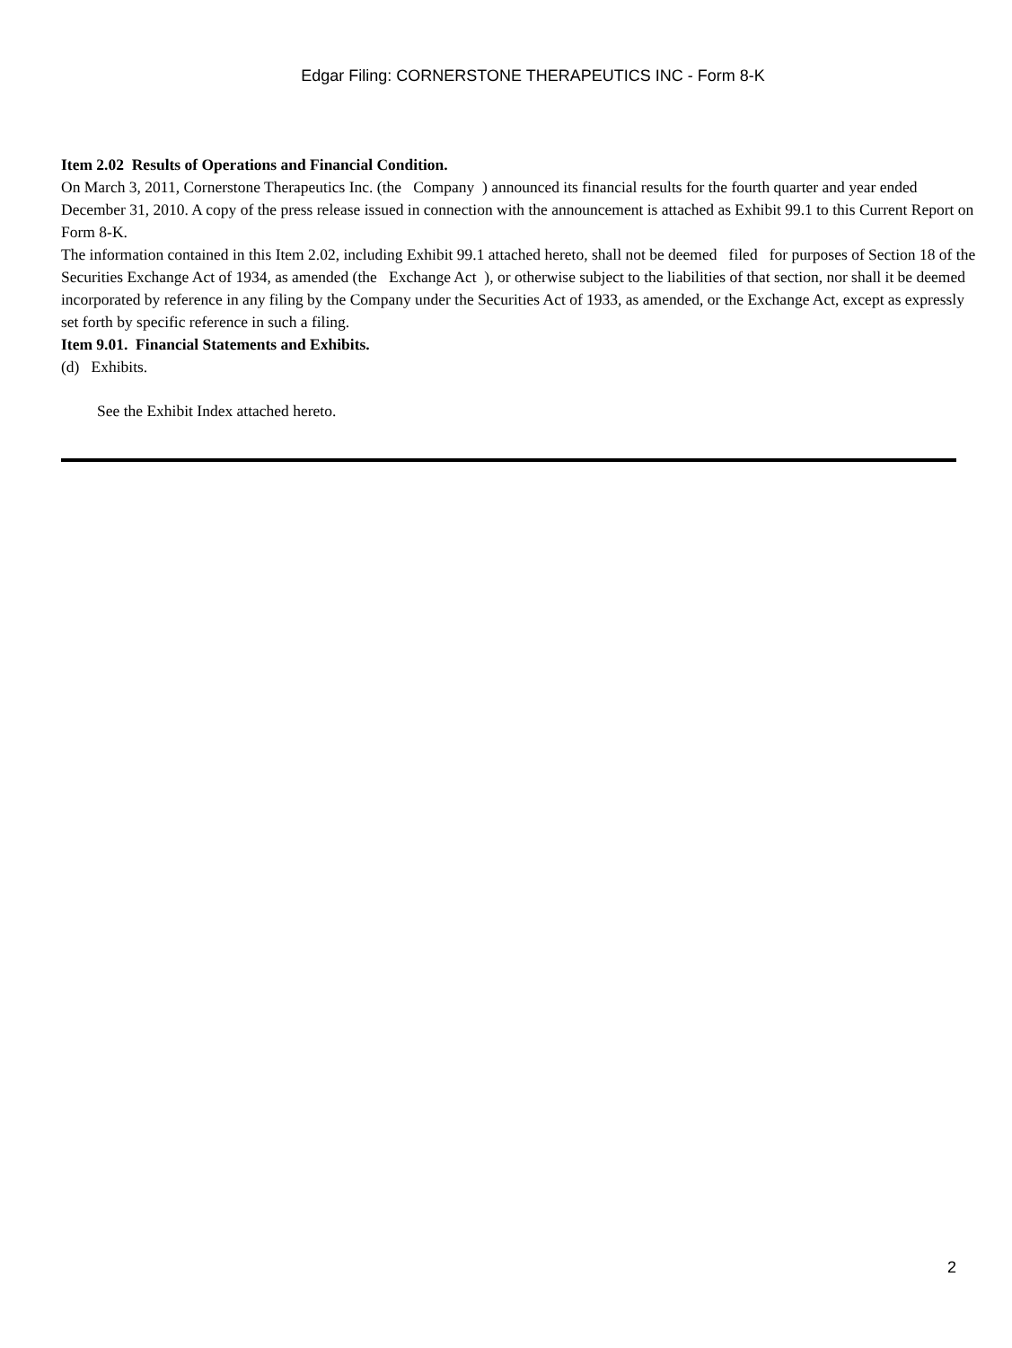Edgar Filing: CORNERSTONE THERAPEUTICS INC - Form 8-K
Item 2.02 Results of Operations and Financial Condition.
On March 3, 2011, Cornerstone Therapeutics Inc. (the Company ) announced its financial results for the fourth quarter and year ended December 31, 2010. A copy of the press release issued in connection with the announcement is attached as Exhibit 99.1 to this Current Report on Form 8-K.
The information contained in this Item 2.02, including Exhibit 99.1 attached hereto, shall not be deemed filed for purposes of Section 18 of the Securities Exchange Act of 1934, as amended (the Exchange Act ), or otherwise subject to the liabilities of that section, nor shall it be deemed incorporated by reference in any filing by the Company under the Securities Act of 1933, as amended, or the Exchange Act, except as expressly set forth by specific reference in such a filing.
Item 9.01. Financial Statements and Exhibits.
(d) Exhibits.
See the Exhibit Index attached hereto.
2